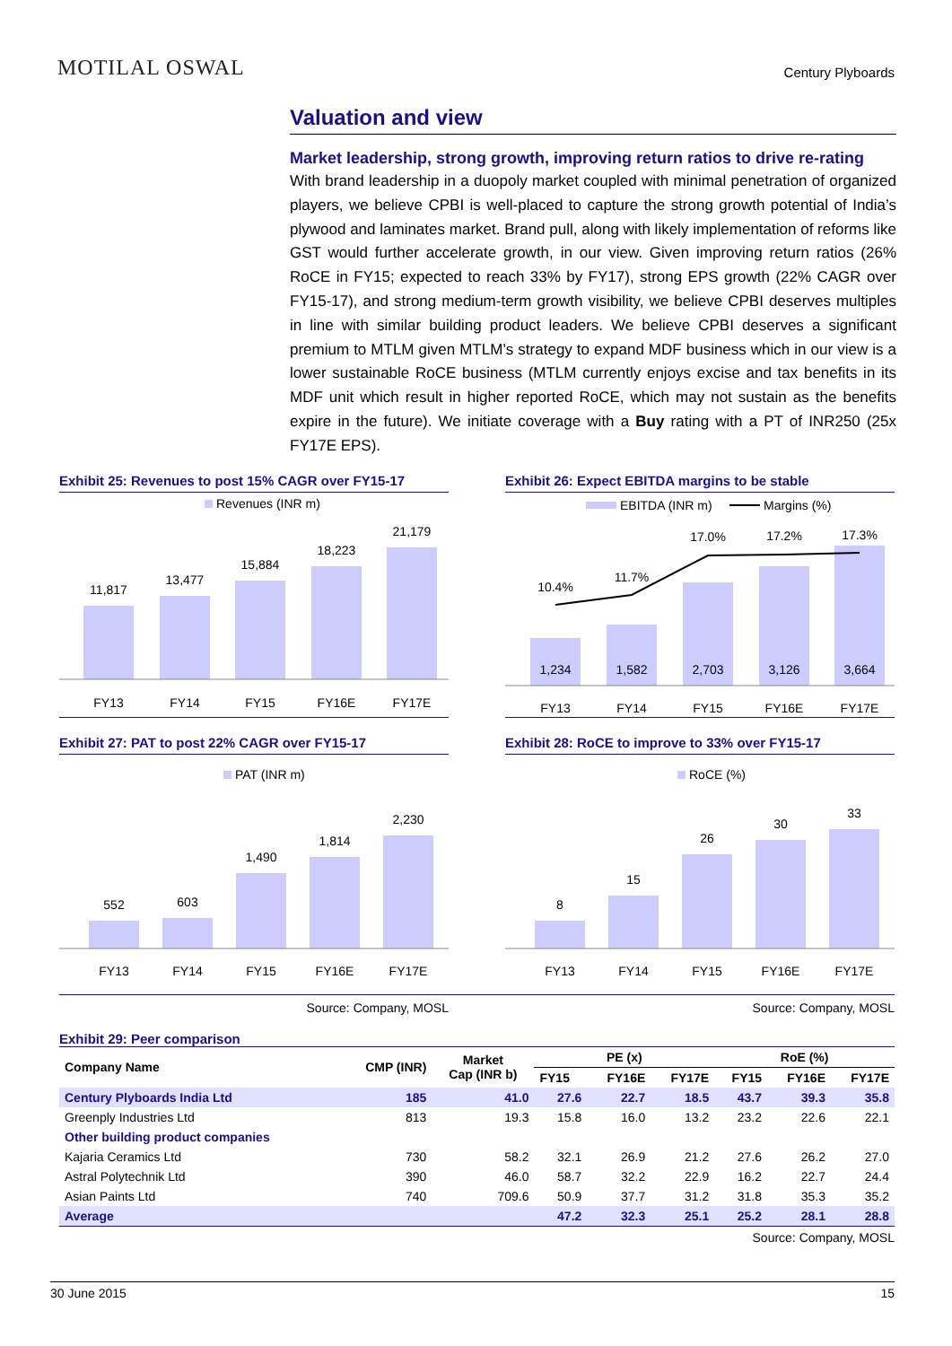MOTILAL OSWAL
Century Plyboards
Valuation and view
Market leadership, strong growth, improving return ratios to drive re-rating
With brand leadership in a duopoly market coupled with minimal penetration of organized players, we believe CPBI is well-placed to capture the strong growth potential of India’s plywood and laminates market. Brand pull, along with likely implementation of reforms like GST would further accelerate growth, in our view. Given improving return ratios (26% RoCE in FY15; expected to reach 33% by FY17), strong EPS growth (22% CAGR over FY15-17), and strong medium-term growth visibility, we believe CPBI deserves multiples in line with similar building product leaders. We believe CPBI deserves a significant premium to MTLM given MTLM’s strategy to expand MDF business which in our view is a lower sustainable RoCE business (MTLM currently enjoys excise and tax benefits in its MDF unit which result in higher reported RoCE, which may not sustain as the benefits expire in the future). We initiate coverage with a Buy rating with a PT of INR250 (25x FY17E EPS).
Exhibit 25: Revenues to post 15% CAGR over FY15-17
Revenues (INR m)
11,817
13,477
15,884
18,223
21,179
FY13
FY14
FY15
FY16E
FY17E
Exhibit 26: Expect EBITDA margins to be stable
EBITDA (INR m)
Margins (%)
10.4%
11.7%
17.0%
17.2%
17.3%
1,234
1,582
2,703
3,126
3,664
FY13
FY14
FY15
FY16E
FY17E
Exhibit 27: PAT to post 22% CAGR over FY15-17
PAT (INR m)
552
603
1,490
1,814
2,230
FY13
FY14
FY15
FY16E
FY17E
Exhibit 28: RoCE to improve to 33% over FY15-17
RoCE (%)
8
15
26
30
33
FY13
FY14
FY15
FY16E
FY17E
Source: Company, MOSL Source: Company, MOSL
Exhibit 29: Peer comparison
| Company Name | CMP (INR) | Market Cap (INR b) | PE (x) | | | RoE (%) | | |
| --- | --- | --- | --- | --- | --- | --- | --- | --- |
| | | | FY15 | FY16E | FY17E | FY15 | FY16E | FY17E |
| Century Plyboards India Ltd | 185 | 41.0 | 27.6 | 22.7 | 18.5 | 43.7 | 39.3 | 35.8 |
| Greenply Industries Ltd | 813 | 19.3 | 15.8 | 16.0 | 13.2 | 23.2 | 22.6 | 22.1 |
| Other building product companies | | | | | | | | |
| Kajaria Ceramics Ltd | 730 | 58.2 | 32.1 | 26.9 | 21.2 | 27.6 | 26.2 | 27.0 |
| Astral Polytechnik Ltd | 390 | 46.0 | 58.7 | 32.2 | 22.9 | 16.2 | 22.7 | 24.4 |
| Asian Paints Ltd | 740 | 709.6 | 50.9 | 37.7 | 31.2 | 31.8 | 35.3 | 35.2 |
| Average | | | 47.2 | 32.3 | 25.1 | 25.2 | 28.1 | 28.8 |
Source: Company, MOSL
30 June 2015 15